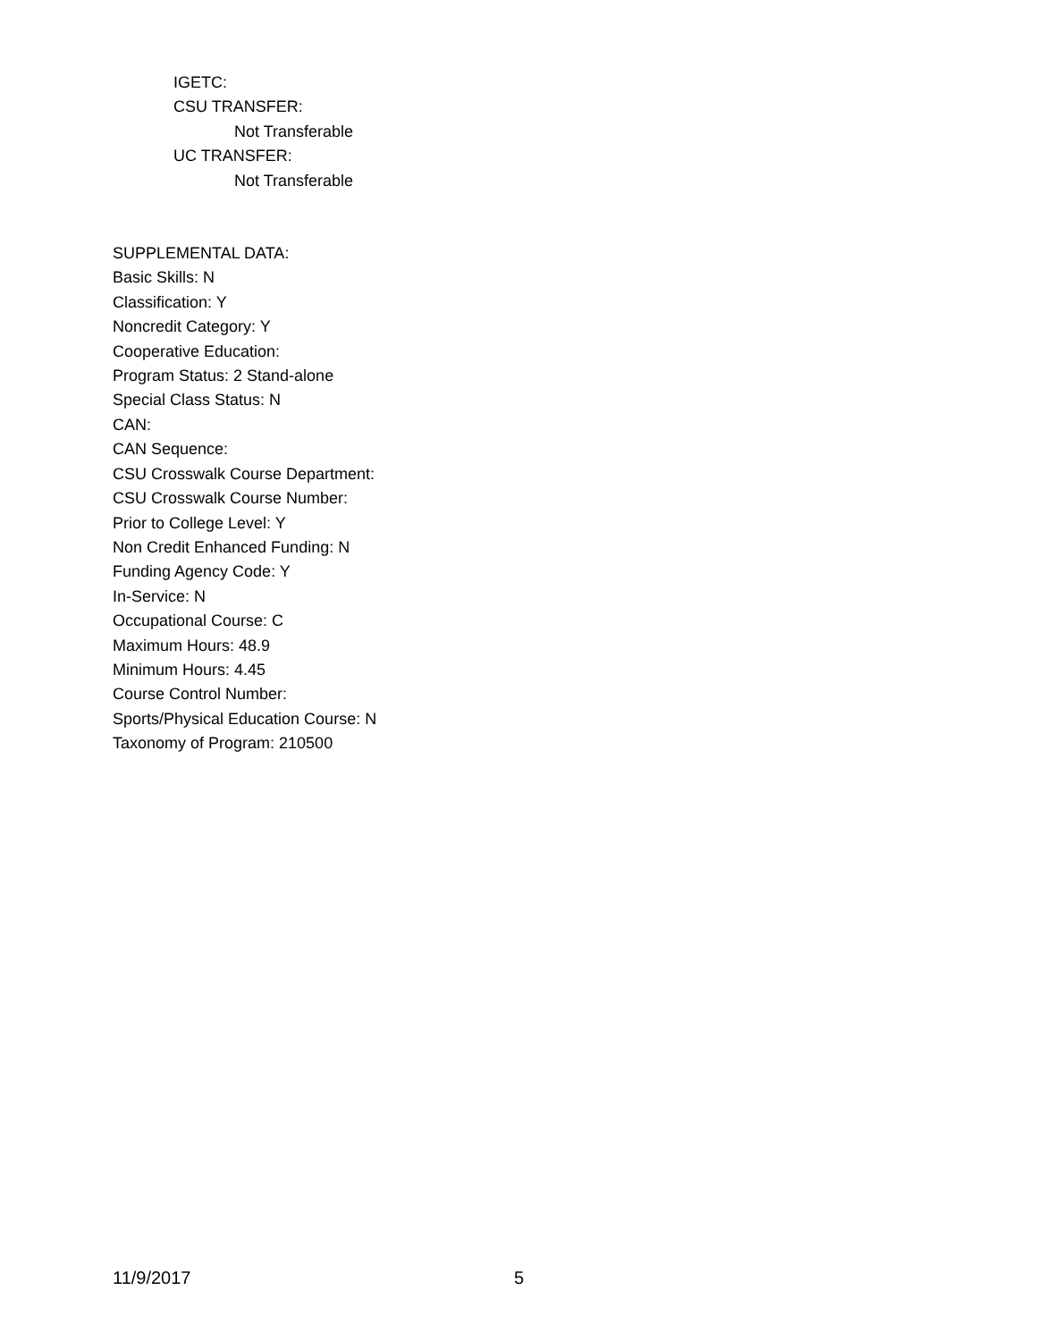IGETC:
CSU TRANSFER:
Not Transferable
UC TRANSFER:
Not Transferable
SUPPLEMENTAL DATA:
Basic Skills: N
Classification: Y
Noncredit Category: Y
Cooperative Education:
Program Status: 2 Stand-alone
Special Class Status: N
CAN:
CAN Sequence:
CSU Crosswalk Course Department:
CSU Crosswalk Course Number:
Prior to College Level: Y
Non Credit Enhanced Funding: N
Funding Agency Code: Y
In-Service: N
Occupational Course: C
Maximum Hours: 48.9
Minimum Hours: 4.45
Course Control Number:
Sports/Physical Education Course: N
Taxonomy of Program: 210500
11/9/2017 5